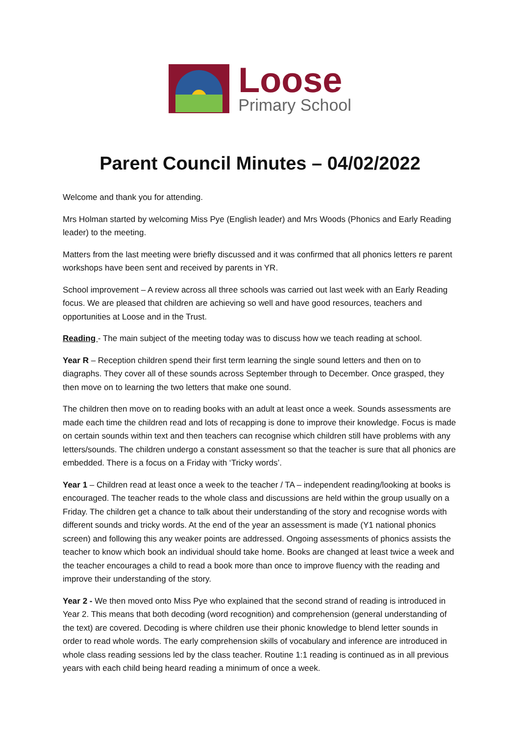Loose
Primary School
Parent Council Minutes – 04/02/2022
Welcome and thank you for attending.
Mrs Holman started by welcoming Miss Pye (English leader) and Mrs Woods (Phonics and Early Reading leader) to the meeting.
Matters from the last meeting were briefly discussed and it was confirmed that all phonics letters re parent workshops have been sent and received by parents in YR.
School improvement – A review across all three schools was carried out last week with an Early Reading focus. We are pleased that children are achieving so well and have good resources, teachers and opportunities at Loose and in the Trust.
Reading - The main subject of the meeting today was to discuss how we teach reading at school.
Year R – Reception children spend their first term learning the single sound letters and then on to diagraphs. They cover all of these sounds across September through to December. Once grasped, they then move on to learning the two letters that make one sound.
The children then move on to reading books with an adult at least once a week. Sounds assessments are made each time the children read and lots of recapping is done to improve their knowledge. Focus is made on certain sounds within text and then teachers can recognise which children still have problems with any letters/sounds. The children undergo a constant assessment so that the teacher is sure that all phonics are embedded. There is a focus on a Friday with ‘Tricky words’.
Year 1 – Children read at least once a week to the teacher / TA – independent reading/looking at books is encouraged. The teacher reads to the whole class and discussions are held within the group usually on a Friday. The children get a chance to talk about their understanding of the story and recognise words with different sounds and tricky words. At the end of the year an assessment is made (Y1 national phonics screen) and following this any weaker points are addressed. Ongoing assessments of phonics assists the teacher to know which book an individual should take home. Books are changed at least twice a week and the teacher encourages a child to read a book more than once to improve fluency with the reading and improve their understanding of the story.
Year 2 - We then moved onto Miss Pye who explained that the second strand of reading is introduced in Year 2. This means that both decoding (word recognition) and comprehension (general understanding of the text) are covered. Decoding is where children use their phonic knowledge to blend letter sounds in order to read whole words. The early comprehension skills of vocabulary and inference are introduced in whole class reading sessions led by the class teacher. Routine 1:1 reading is continued as in all previous years with each child being heard reading a minimum of once a week.